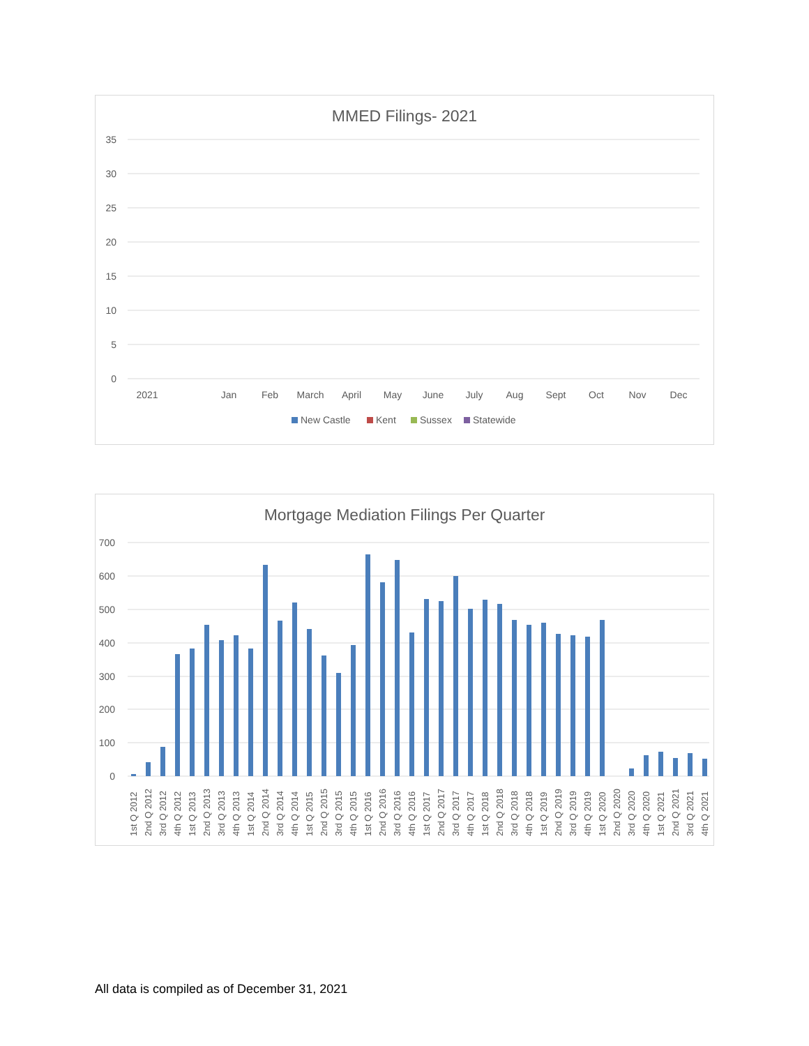MMED Filings- 2021
35
30
25
20
15
10
5
0
2021
Jan
Feb
March
April
May
June
July
Aug
Sept
Oct
Nov
Dec
New Castle
Kent
Sussex
Statewide
Mortgage Mediation Filings Per Quarter
700
600
500
400
300
200
100
0
1st Q 2012
2nd Q 2012
3rd Q 2012
4th Q 2012
1st Q 2013
2nd Q 2013
3rd Q 2013
4th Q 2013
1st Q 2014
2nd Q 2014
3rd Q 2014
4th Q 2014
1st Q 2015
2nd Q 2015
3rd Q 2015
4th Q 2015
1st Q 2016
2nd Q 2016
3rd Q 2016
4th Q 2016
1st Q 2017
2nd Q 2017
3rd Q 2017
4th Q 2017
1st Q 2018
2nd Q 2018
3rd Q 2018
4th Q 2018
1st Q 2019
2nd Q 2019
3rd Q 2019
4th Q 2019
1st Q 2020
2nd Q 2020
3rd Q 2020
4th Q 2020
1st Q 2021
2nd Q 2021
3rd Q 2021
4th Q 2021
All data is compiled as of December 31, 2021